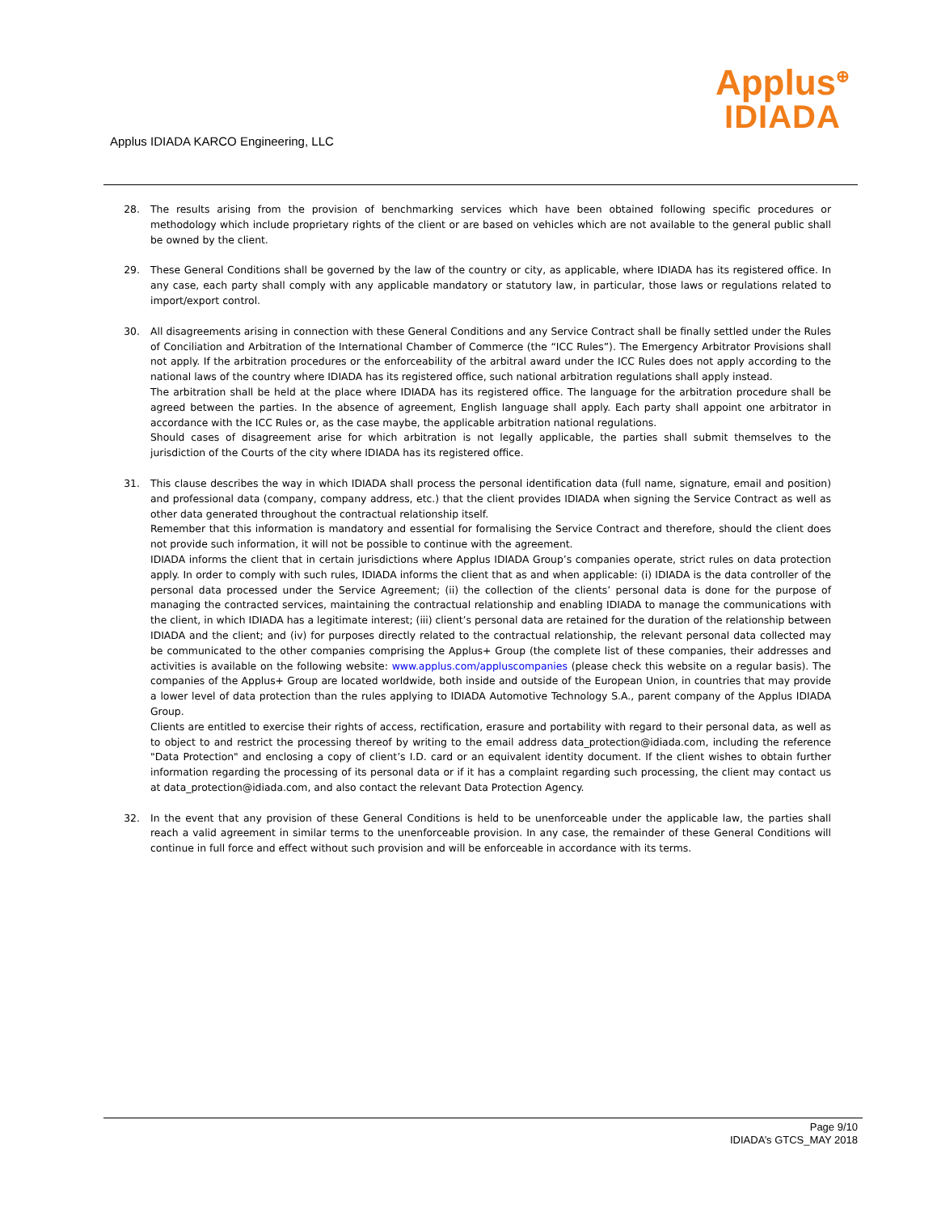Applus IDIADA KARCO Engineering, LLC
Applus<sup>⊕</sup>
IDIADA
28. The results arising from the provision of benchmarking services which have been obtained following specific procedures or methodology which include proprietary rights of the client or are based on vehicles which are not available to the general public shall be owned by the client.
29. These General Conditions shall be governed by the law of the country or city, as applicable, where IDIADA has its registered office. In any case, each party shall comply with any applicable mandatory or statutory law, in particular, those laws or regulations related to import/export control.
30. All disagreements arising in connection with these General Conditions and any Service Contract shall be finally settled under the Rules of Conciliation and Arbitration of the International Chamber of Commerce (the “ICC Rules”). The Emergency Arbitrator Provisions shall not apply. If the arbitration procedures or the enforceability of the arbitral award under the ICC Rules does not apply according to the national laws of the country where IDIADA has its registered office, such national arbitration regulations shall apply instead.
The arbitration shall be held at the place where IDIADA has its registered office. The language for the arbitration procedure shall be agreed between the parties. In the absence of agreement, English language shall apply. Each party shall appoint one arbitrator in accordance with the ICC Rules or, as the case maybe, the applicable arbitration national regulations.
Should cases of disagreement arise for which arbitration is not legally applicable, the parties shall submit themselves to the jurisdiction of the Courts of the city where IDIADA has its registered office.
31. This clause describes the way in which IDIADA shall process the personal identification data (full name, signature, email and position) and professional data (company, company address, etc.) that the client provides IDIADA when signing the Service Contract as well as other data generated throughout the contractual relationship itself.
Remember that this information is mandatory and essential for formalising the Service Contract and therefore, should the client does not provide such information, it will not be possible to continue with the agreement.
IDIADA informs the client that in certain jurisdictions where Applus IDIADA Group’s companies operate, strict rules on data protection apply. In order to comply with such rules, IDIADA informs the client that as and when applicable: (i) IDIADA is the data controller of the personal data processed under the Service Agreement; (ii) the collection of the clients’ personal data is done for the purpose of managing the contracted services, maintaining the contractual relationship and enabling IDIADA to manage the communications with the client, in which IDIADA has a legitimate interest; (iii) client’s personal data are retained for the duration of the relationship between IDIADA and the client; and (iv) for purposes directly related to the contractual relationship, the relevant personal data collected may be communicated to the other companies comprising the Applus+ Group (the complete list of these companies, their addresses and activities is available on the following website: www.applus.com/appluscompanies (please check this website on a regular basis). The companies of the Applus+ Group are located worldwide, both inside and outside of the European Union, in countries that may provide a lower level of data protection than the rules applying to IDIADA Automotive Technology S.A., parent company of the Applus IDIADA Group.
Clients are entitled to exercise their rights of access, rectification, erasure and portability with regard to their personal data, as well as to object to and restrict the processing thereof by writing to the email address data_protection@idiada.com, including the reference "Data Protection" and enclosing a copy of client’s I.D. card or an equivalent identity document. If the client wishes to obtain further information regarding the processing of its personal data or if it has a complaint regarding such processing, the client may contact us at data_protection@idiada.com, and also contact the relevant Data Protection Agency.
32. In the event that any provision of these General Conditions is held to be unenforceable under the applicable law, the parties shall reach a valid agreement in similar terms to the unenforceable provision. In any case, the remainder of these General Conditions will continue in full force and effect without such provision and will be enforceable in accordance with its terms.
Page 9/10
IDIADA’s GTCS_MAY 2018